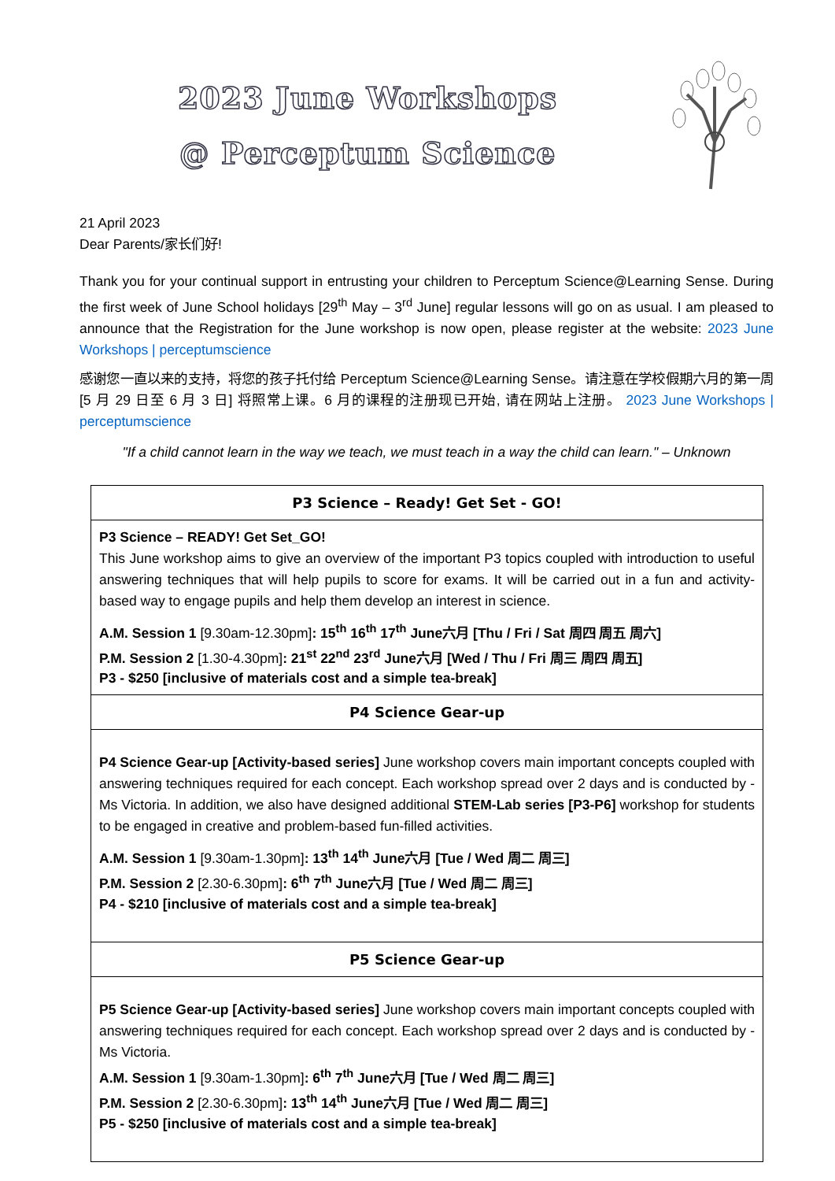2023 June Workshops
@ Perceptum Science
21 April 2023
Dear Parents/家长们好!
Thank you for your continual support in entrusting your children to Perceptum Science@Learning Sense. During the first week of June School holidays [29<sup>th</sup> May – 3<sup>rd</sup> June] regular lessons will go on as usual. I am pleased to announce that the Registration for the June workshop is now open, please register at the website: 2023 June Workshops | perceptumscience
感谢您一直以来的支持，将您的孩子托付给 Perceptum Science@Learning Sense。请注意在学校假期六月的第一周 [5 月 29 日至 6 月 3 日] 将照常上课。6 月的课程的注册现已开始, 请在网站上注册。 2023 June Workshops | perceptumscience
"If a child cannot learn in the way we teach, we must teach in a way the child can learn." – Unknown
| P3 Science – Ready! Get Set - GO! |
| --- |
| P3 Science – READY! Get Set_GO! This June workshop aims to give an overview of the important P3 topics coupled with introduction to useful answering techniques that will help pupils to score for exams. It will be carried out in a fun and activity-based way to engage pupils and help them develop an interest in science. A.M. Session 1 [9.30am-12.30pm] : 15<sup>th</sup> 16<sup>th</sup> 17<sup>th</sup> June六月 [Thu / Fri / Sat 周四 周五 周六] P.M. Session 2 [1.30-4.30pm] : 21<sup>st</sup> 22<sup>nd</sup> 23<sup>rd</sup> June六月 [Wed / Thu / Fri 周三 周四 周五] P3 - $250 [inclusive of materials cost and a simple tea-break] |
| P4 Science Gear-up |
| P4 Science Gear-up [Activity-based series] June workshop covers main important concepts coupled with answering techniques required for each concept. Each workshop spread over 2 days and is conducted by - Ms Victoria. In addition, we also have designed additional STEM-Lab series [P3-P6] workshop for students to be engaged in creative and problem-based fun-filled activities. A.M. Session 1 [9.30am-1.30pm] : 13<sup>th</sup> 14<sup>th</sup> June六月 [Tue / Wed 周二 周三] P.M. Session 2 [2.30-6.30pm] : 6<sup>th</sup> 7<sup>th</sup> June六月 [Tue / Wed 周二 周三] P4 - $210 [inclusive of materials cost and a simple tea-break] |
| P5 Science Gear-up |
| P5 Science Gear-up [Activity-based series] June workshop covers main important concepts coupled with answering techniques required for each concept. Each workshop spread over 2 days and is conducted by - Ms Victoria. A.M. Session 1 [9.30am-1.30pm] : 6<sup>th</sup> 7<sup>th</sup> June六月 [Tue / Wed 周二 周三] P.M. Session 2 [2.30-6.30pm] : 13<sup>th</sup> 14<sup>th</sup> June六月 [Tue / Wed 周二 周三] P5 - $250 [inclusive of materials cost and a simple tea-break] |